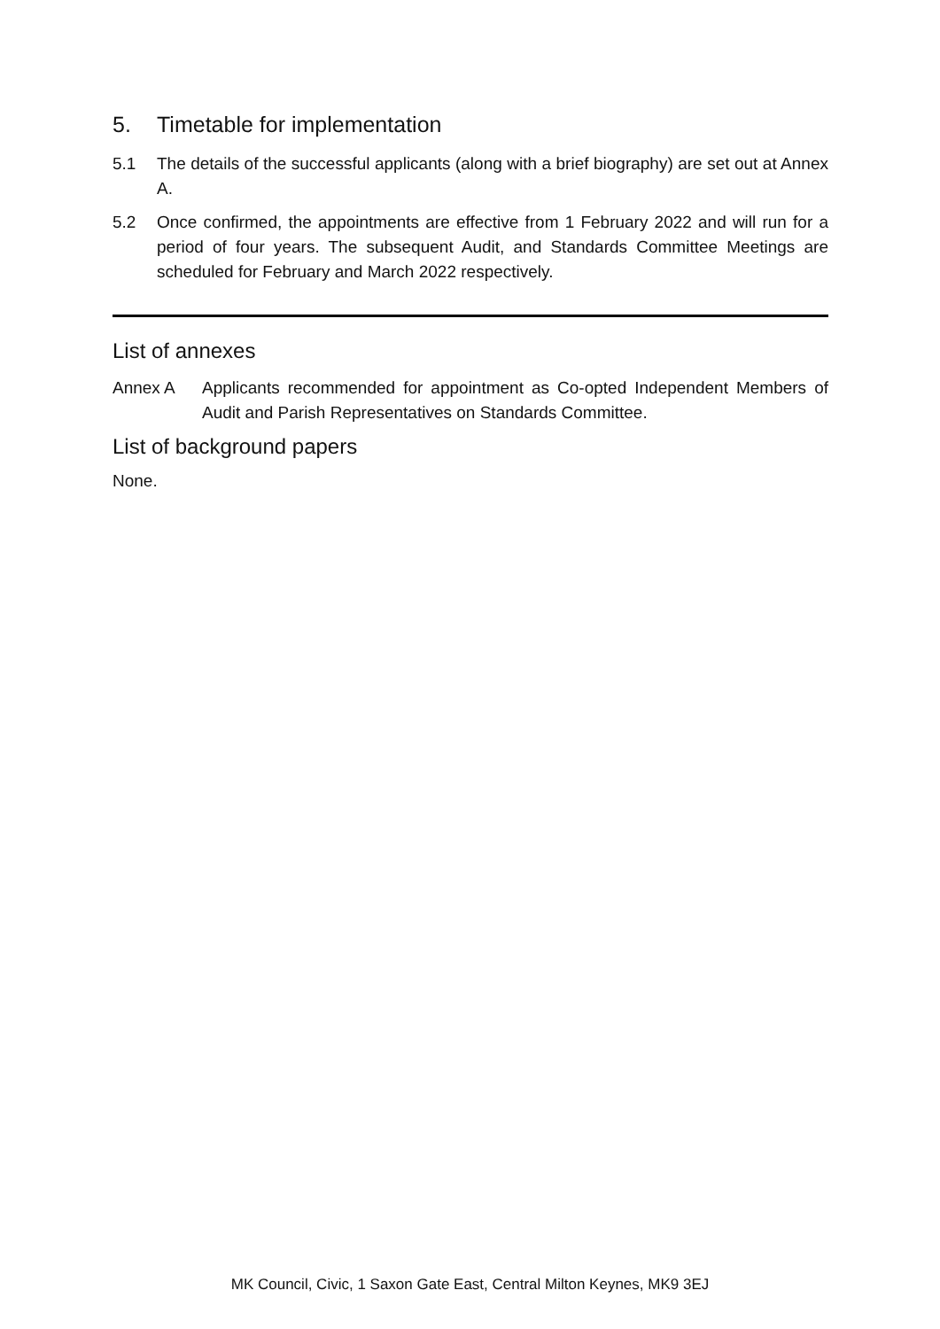5. Timetable for implementation
5.1 The details of the successful applicants (along with a brief biography) are set out at Annex A.
5.2 Once confirmed, the appointments are effective from 1 February 2022 and will run for a period of four years. The subsequent Audit, and Standards Committee Meetings are scheduled for February and March 2022 respectively.
List of annexes
Annex A Applicants recommended for appointment as Co-opted Independent Members of Audit and Parish Representatives on Standards Committee.
List of background papers
None.
MK Council, Civic, 1 Saxon Gate East, Central Milton Keynes, MK9 3EJ